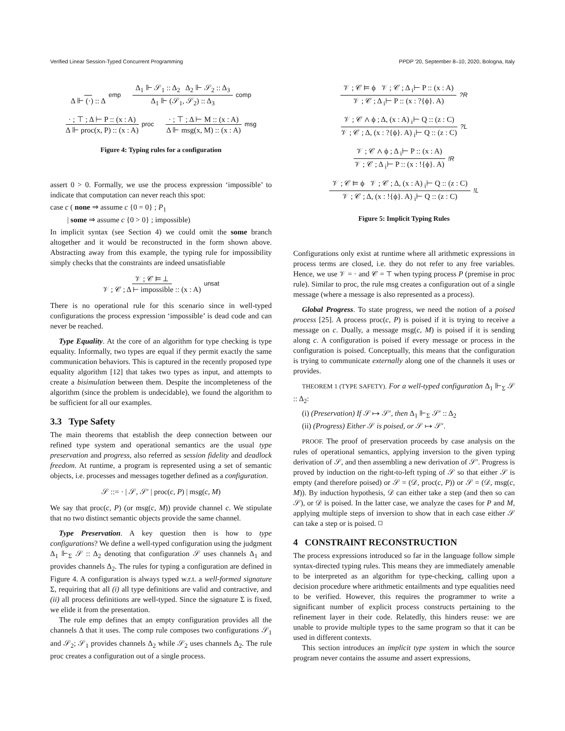Verified Linear Session-Typed Concurrent Programming PPDP '20, September 8–10, 2020, Bologna, Italy
Δ ⊩ (·) :: Δ emp Δ<sub>1</sub> ⊩ 𝒮<sub>1</sub> :: Δ<sub>2</sub> Δ<sub>2</sub> ⊩ 𝒮<sub>2</sub> :: Δ<sub>3</sub> Δ<sub>1</sub> ⊩ (𝒮<sub>1</sub>, 𝒮<sub>2</sub>) :: Δ<sub>3</sub> comp
· ; ⊤ ; Δ ⊢ P :: (x : A) Δ ⊩ proc(x, P) :: (x : A) proc · ; ⊤ ; Δ ⊢ M :: (x : A) Δ ⊩ msg(x, M) :: (x : A) msg
Figure 4: Typing rules for a configuration
assert 0 > 0. Formally, we use the process expression ‘impossible’ to indicate that computation can never reach this spot:
case c ( none ⇒ assume c {0 = 0} ; P<sub>1</sub>
| some ⇒ assume c {0 > 0} ; impossible)
In implicit syntax (see Section 4) we could omit the some branch altogether and it would be reconstructed in the form shown above. Abstracting away from this example, the typing rule for impossibility simply checks that the constraints are indeed unsatisfiable
𝒱 ; 𝒞 ⊨ ⊥ 𝒱 ; 𝒞 ; Δ ⊢ impossible :: (x : A) unsat
There is no operational rule for this scenario since in well-typed configurations the process expression ‘impossible’ is dead code and can never be reached.
Type Equality. At the core of an algorithm for type checking is type equality. Informally, two types are equal if they permit exactly the same communication behaviors. This is captured in the recently proposed type equality algorithm [12] that takes two types as input, and attempts to create a bisimulation between them. Despite the incompleteness of the algorithm (since the problem is undecidable), we found the algorithm to be sufficient for all our examples.
3.3 Type Safety
The main theorems that establish the deep connection between our refined type system and operational semantics are the usual type preservation and progress, also referred as session fidelity and deadlock freedom. At runtime, a program is represented using a set of semantic objects, i.e. processes and messages together defined as a configuration.
𝒮 ::= · | 𝒮, 𝒮′ | proc(c, P) | msg(c, M)
We say that proc(c, P) (or msg(c, M)) provide channel c. We stipulate that no two distinct semantic objects provide the same channel.
Type Preservation. A key question then is how to type configurations? We define a well-typed configuration using the judgment Δ<sub>1</sub> ⊩<sub>Σ</sub> 𝒮 :: Δ<sub>2</sub> denoting that configuration 𝒮 uses channels Δ<sub>1</sub> and provides channels Δ<sub>2</sub>. The rules for typing a configuration are defined in Figure 4. A configuration is always typed w.r.t. a well-formed signature Σ, requiring that all (i) all type definitions are valid and contractive, and (ii) all process definitions are well-typed. Since the signature Σ is fixed, we elide it from the presentation.
The rule emp defines that an empty configuration provides all the channels Δ that it uses. The comp rule composes two configurations 𝒮<sub>1</sub> and 𝒮<sub>2</sub>; 𝒮<sub>1</sub> provides channels Δ<sub>2</sub> while 𝒮<sub>2</sub> uses channels Δ<sub>2</sub>. The rule proc creates a configuration out of a single process.
𝒱 ; 𝒞 ⊨ ϕ 𝒱 ; 𝒞 ; Δ <sub>i</sub>⊢ P :: (x : A) 𝒱 ; 𝒞 ; Δ <sub>i</sub>⊢ P :: (x : ?{ϕ}. A)?R
𝒱 ; 𝒞 ∧ ϕ ; Δ, (x : A) <sub>i</sub>⊢ Q :: (z : C) 𝒱 ; 𝒞 ; Δ, (x : ?{ϕ}. A) <sub>i</sub>⊢ Q :: (z : C)?L
𝒱 ; 𝒞 ∧ ϕ ; Δ <sub>i</sub>⊢ P :: (x : A) 𝒱 ; 𝒞 ; Δ <sub>i</sub>⊢ P :: (x : !{ϕ}. A)!R
𝒱 ; 𝒞 ⊨ ϕ 𝒱 ; 𝒞 ; Δ, (x : A) <sub>i</sub>⊢ Q :: (z : C) 𝒱 ; 𝒞 ; Δ, (x : !{ϕ}. A) <sub>i</sub>⊢ Q :: (z : C)!L
Figure 5: Implicit Typing Rules
Configurations only exist at runtime where all arithmetic expressions in process terms are closed, i.e. they do not refer to any free variables. Hence, we use 𝒱 = · and 𝒞 = ⊤ when typing process P (premise in proc rule). Similar to proc, the rule msg creates a configuration out of a single message (where a message is also represented as a process).
Global Progress. To state progress, we need the notion of a poised process [25]. A process proc(c, P) is poised if it is trying to receive a message on c. Dually, a message msg(c, M) is poised if it is sending along c. A configuration is poised if every message or process in the configuration is poised. Conceptually, this means that the configuration is trying to communicate externally along one of the channels it uses or provides.
THEOREM 1 (TYPE SAFETY). For a well-typed configuration Δ<sub>1</sub> ⊩<sub>Σ</sub> 𝒮 :: Δ<sub>2</sub>:
(i) (Preservation) If 𝒮 ↦ 𝒮′, then Δ<sub>1</sub> ⊩<sub>Σ</sub> 𝒮′ :: Δ<sub>2</sub>
(ii) (Progress) Either 𝒮 is poised, or 𝒮 ↦ 𝒮′.
PROOF. The proof of preservation proceeds by case analysis on the rules of operational semantics, applying inversion to the given typing derivation of 𝒮, and then assembling a new derivation of 𝒮′. Progress is proved by induction on the right-to-left typing of 𝒮 so that either 𝒮 is empty (and therefore poised) or 𝒮 = (𝒟, proc(c, P)) or 𝒮 = (𝒟, msg(c, M)). By induction hypothesis, 𝒟 can either take a step (and then so can 𝒮), or 𝒟 is poised. In the latter case, we analyze the cases for P and M, applying multiple steps of inversion to show that in each case either 𝒮 can take a step or is poised. ◻
4 CONSTRAINT RECONSTRUCTION
The process expressions introduced so far in the language follow simple syntax-directed typing rules. This means they are immediately amenable to be interpreted as an algorithm for type-checking, calling upon a decision procedure where arithmetic entailments and type equalities need to be verified. However, this requires the programmer to write a significant number of explicit process constructs pertaining to the refinement layer in their code. Relatedly, this hinders reuse: we are unable to provide multiple types to the same program so that it can be used in different contexts.
This section introduces an implicit type system in which the source program never contains the assume and assert expressions,